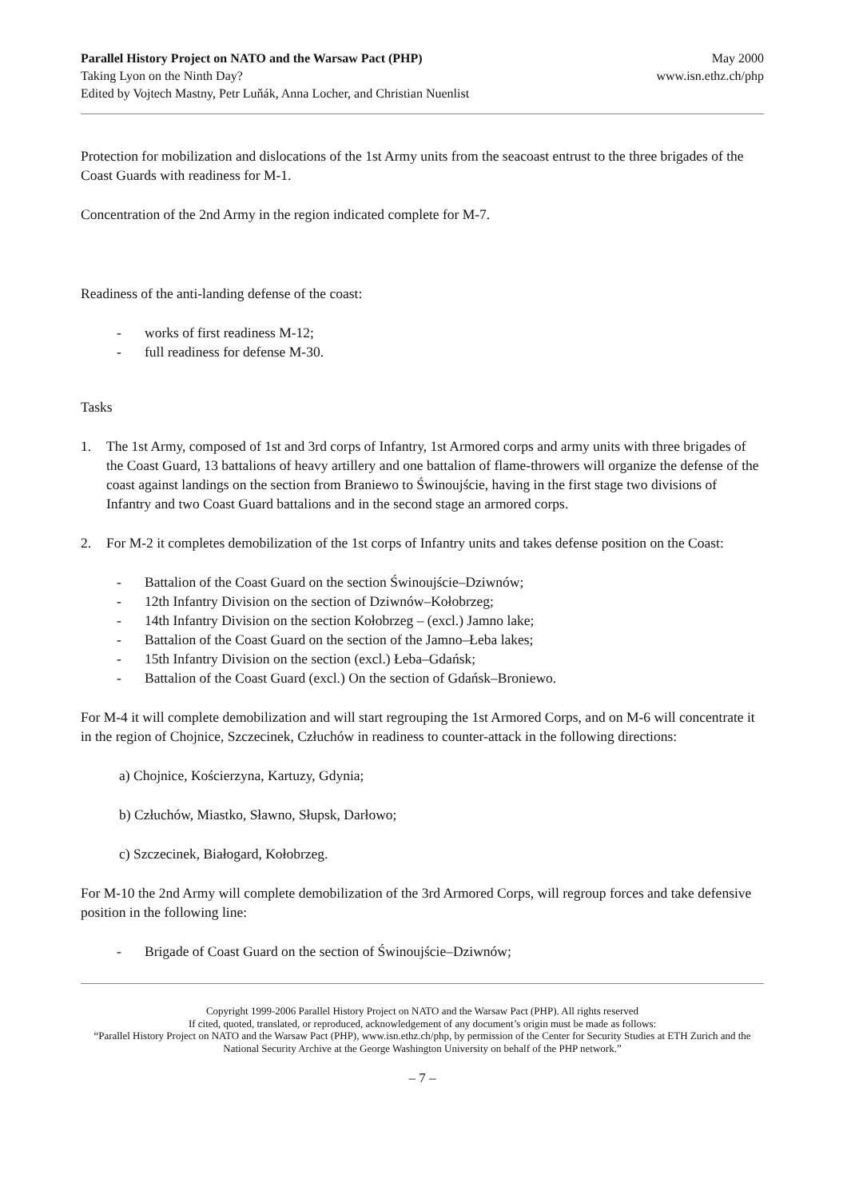Parallel History Project on NATO and the Warsaw Pact (PHP)
Taking Lyon on the Ninth Day?
Edited by Vojtech Mastny, Petr Luňák, Anna Locher, and Christian Nuenlist
May 2000
www.isn.ethz.ch/php
Protection for mobilization and dislocations of the 1st Army units from the seacoast entrust to the three brigades of the Coast Guards with readiness for M-1.
Concentration of the 2nd Army in the region indicated complete for M-7.
Readiness of the anti-landing defense of the coast:
- works of first readiness M-12;
- full readiness for defense M-30.
Tasks
1. The 1st Army, composed of 1st and 3rd corps of Infantry, 1st Armored corps and army units with three brigades of the Coast Guard, 13 battalions of heavy artillery and one battalion of flame-throwers will organize the defense of the coast against landings on the section from Braniewo to Świnoujście, having in the first stage two divisions of Infantry and two Coast Guard battalions and in the second stage an armored corps.
2. For M-2 it completes demobilization of the 1st corps of Infantry units and takes defense position on the Coast:
- Battalion of the Coast Guard on the section Świnoujście–Dziwnów;
- 12th Infantry Division on the section of Dziwnów–Kołobrzeg;
- 14th Infantry Division on the section Kołobrzeg – (excl.) Jamno lake;
- Battalion of the Coast Guard on the section of the Jamno–Łeba lakes;
- 15th Infantry Division on the section (excl.) Łeba–Gdańsk;
- Battalion of the Coast Guard (excl.) On the section of Gdańsk–Broniewo.
For M-4 it will complete demobilization and will start regrouping the 1st Armored Corps, and on M-6 will concentrate it in the region of Chojnice, Szczecinek, Człuchów in readiness to counter-attack in the following directions:
a) Chojnice, Kościerzyna, Kartuzy, Gdynia;
b) Człuchów, Miastko, Sławno, Słupsk, Darłowo;
c) Szczecinek, Białogard, Kołobrzeg.
For M-10 the 2nd Army will complete demobilization of the 3rd Armored Corps, will regroup forces and take defensive position in the following line:
- Brigade of Coast Guard on the section of Świnoujście–Dziwnów;
Copyright 1999-2006 Parallel History Project on NATO and the Warsaw Pact (PHP). All rights reserved
If cited, quoted, translated, or reproduced, acknowledgement of any document’s origin must be made as follows:
“Parallel History Project on NATO and the Warsaw Pact (PHP), www.isn.ethz.ch/php, by permission of the Center for Security Studies at ETH Zurich and the National Security Archive at the George Washington University on behalf of the PHP network.”
– 7 –